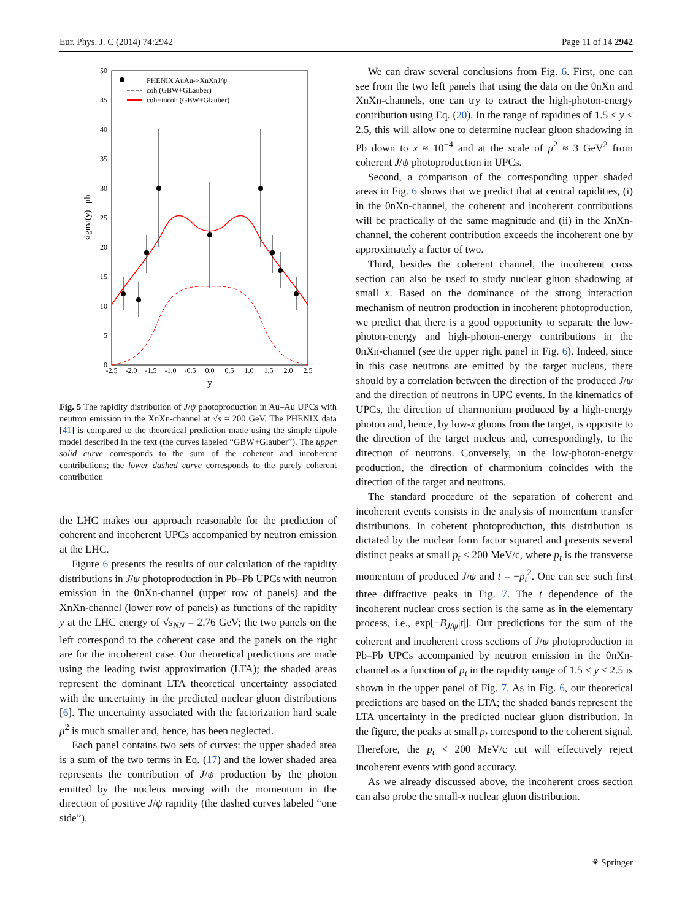Eur. Phys. J. C (2014) 74:2942 Page 11 of 14 2942
50
45
40
35
30
25
20
15
10
5
0
-2.5
-2.0
-1.5
-1.0
-0.5
0.0
0.5
1.0
1.5
2.0
2.5
y
sigma(y) , μb
PHENIX AuAu->XnXnJ/ψ
coh (GBW+GLauber)
coh+incoh (GBW+Glauber)
Fig. 5 The rapidity distribution of J/ψ photoproduction in Au–Au UPCs with neutron emission in the XnXn-channel at √s = 200 GeV. The PHENIX data [41] is compared to the theoretical prediction made using the simple dipole model described in the text (the curves labeled “GBW+Glauber”). The upper solid curve corresponds to the sum of the coherent and incoherent contributions; the lower dashed curve corresponds to the purely coherent contribution
the LHC makes our approach reasonable for the prediction of coherent and incoherent UPCs accompanied by neutron emission at the LHC.
Figure 6 presents the results of our calculation of the rapidity distributions in J/ψ photoproduction in Pb–Pb UPCs with neutron emission in the 0nXn-channel (upper row of panels) and the XnXn-channel (lower row of panels) as functions of the rapidity y at the LHC energy of √s<sub>NN</sub> = 2.76 GeV; the two panels on the left correspond to the coherent case and the panels on the right are for the incoherent case. Our theoretical predictions are made using the leading twist approximation (LTA); the shaded areas represent the dominant LTA theoretical uncertainty associated with the uncertainty in the predicted nuclear gluon distributions [6]. The uncertainty associated with the factorization hard scale μ<sup>2</sup> is much smaller and, hence, has been neglected.
Each panel contains two sets of curves: the upper shaded area is a sum of the two terms in Eq. (17) and the lower shaded area represents the contribution of J/ψ production by the photon emitted by the nucleus moving with the momentum in the direction of positive J/ψ rapidity (the dashed curves labeled “one side”).
We can draw several conclusions from Fig. 6. First, one can see from the two left panels that using the data on the 0nXn and XnXn-channels, one can try to extract the high-photon-energy contribution using Eq. (20). In the range of rapidities of 1.5 < y < 2.5, this will allow one to determine nuclear gluon shadowing in Pb down to x ≈ 10<sup>−4</sup> and at the scale of μ<sup>2</sup> ≈ 3 GeV<sup>2</sup> from coherent J/ψ photoproduction in UPCs.
Second, a comparison of the corresponding upper shaded areas in Fig. 6 shows that we predict that at central rapidities, (i) in the 0nXn-channel, the coherent and incoherent contributions will be practically of the same magnitude and (ii) in the XnXn-channel, the coherent contribution exceeds the incoherent one by approximately a factor of two.
Third, besides the coherent channel, the incoherent cross section can also be used to study nuclear gluon shadowing at small x. Based on the dominance of the strong interaction mechanism of neutron production in incoherent photoproduction, we predict that there is a good opportunity to separate the low-photon-energy and high-photon-energy contributions in the 0nXn-channel (see the upper right panel in Fig. 6). Indeed, since in this case neutrons are emitted by the target nucleus, there should by a correlation between the direction of the produced J/ψ and the direction of neutrons in UPC events. In the kinematics of UPCs, the direction of charmonium produced by a high-energy photon and, hence, by low-x gluons from the target, is opposite to the direction of the target nucleus and, correspondingly, to the direction of neutrons. Conversely, in the low-photon-energy production, the direction of charmonium coincides with the direction of the target and neutrons.
The standard procedure of the separation of coherent and incoherent events consists in the analysis of momentum transfer distributions. In coherent photoproduction, this distribution is dictated by the nuclear form factor squared and presents several distinct peaks at small p<sub>t</sub> < 200 MeV/c, where p<sub>t</sub> is the transverse momentum of produced J/ψ and t = −p<sub>t</sub><sup>2</sup>. One can see such first three diffractive peaks in Fig. 7. The t dependence of the incoherent nuclear cross section is the same as in the elementary process, i.e., exp[−B<sub>J/ψ</sub>|t|]. Our predictions for the sum of the coherent and incoherent cross sections of J/ψ photoproduction in Pb–Pb UPCs accompanied by neutron emission in the 0nXn-channel as a function of p<sub>t</sub> in the rapidity range of 1.5 < y < 2.5 is shown in the upper panel of Fig. 7. As in Fig. 6, our theoretical predictions are based on the LTA; the shaded bands represent the LTA uncertainty in the predicted nuclear gluon distribution. In the figure, the peaks at small p<sub>t</sub> correspond to the coherent signal. Therefore, the p<sub>t</sub> < 200 MeV/c cut will effectively reject incoherent events with good accuracy.
As we already discussed above, the incoherent cross section can also probe the small-x nuclear gluon distribution.
⚘ Springer